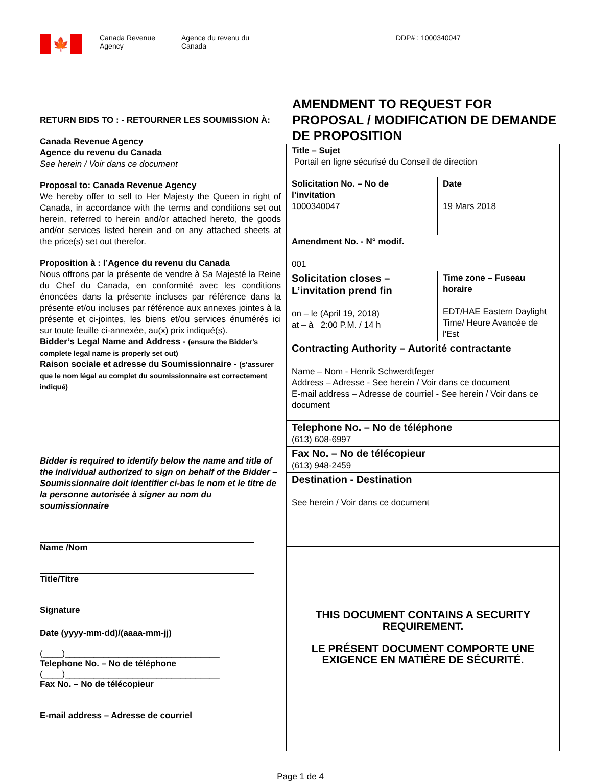🍁
Canada Revenue
Agency
Agence du revenu du
Canada
DDP# : 1000340047
RETURN BIDS TO : - RETOURNER LES SOUMISSION À:
Canada Revenue Agency
Agence du revenu du Canada
See herein / Voir dans ce document
Proposal to: Canada Revenue Agency
We hereby offer to sell to Her Majesty the Queen in right of Canada, in accordance with the terms and conditions set out herein, referred to herein and/or attached hereto, the goods and/or services listed herein and on any attached sheets at the price(s) set out therefor.
Proposition à : l’Agence du revenu du Canada
Nous offrons par la présente de vendre à Sa Majesté la Reine du Chef du Canada, en conformité avec les conditions énoncées dans la présente incluses par référence dans la présente et/ou incluses par référence aux annexes jointes à la présente et ci-jointes, les biens et/ou services énumérés ici sur toute feuille ci-annexée, au(x) prix indiqué(s).
Bidder’s Legal Name and Address - (ensure the Bidder’s complete legal name is properly set out)
Raison sociale et adresse du Soumissionnaire - (s’assurer que le nom légal au complet du soumissionnaire est correctement indiqué)
Bidder is required to identify below the name and title of the individual authorized to sign on behalf of the Bidder – Soumissionnaire doit identifier ci-bas le nom et le titre de la personne autorisée à signer au nom du soumissionnaire
Name /Nom
Title/Titre
Signature
Date (yyyy-mm-dd)/(aaaa-mm-jj)
(____)________________________________
Telephone No. – No de téléphone
(____)________________________________
Fax No. – No de télécopieur
E-mail address – Adresse de courriel
AMENDMENT TO REQUEST FOR PROPOSAL / MODIFICATION DE DEMANDE DE PROPOSITION
| Title – Sujet Portail en ligne sécurisé du Conseil de direction | |
| Solicitation No. – No de l’invitation 1000340047 | Date 19 Mars 2018 |
| Amendment No. - N° modif. 001 | |
| Solicitation closes – L’invitation prend fin on – le (April 19, 2018) at – à 2:00 P.M. / 14 h | Time zone – Fuseau horaire EDT/HAE Eastern Daylight Time/ Heure Avancée de l'Est |
| Contracting Authority – Autorité contractante Name – Nom - Henrik Schwerdtfeger Address – Adresse - See herein / Voir dans ce document E-mail address – Adresse de courriel - See herein / Voir dans ce document | |
| Telephone No. – No de téléphone (613) 608-6997 | |
| Fax No. – No de télécopieur (613) 948-2459 | |
| Destination - Destination See herein / Voir dans ce document | |
| THIS DOCUMENT CONTAINS A SECURITY REQUIREMENT. LE PRÉSENT DOCUMENT COMPORTE UNE EXIGENCE EN MATIÈRE DE SÉCURITÉ. | |
Page 1 de 4